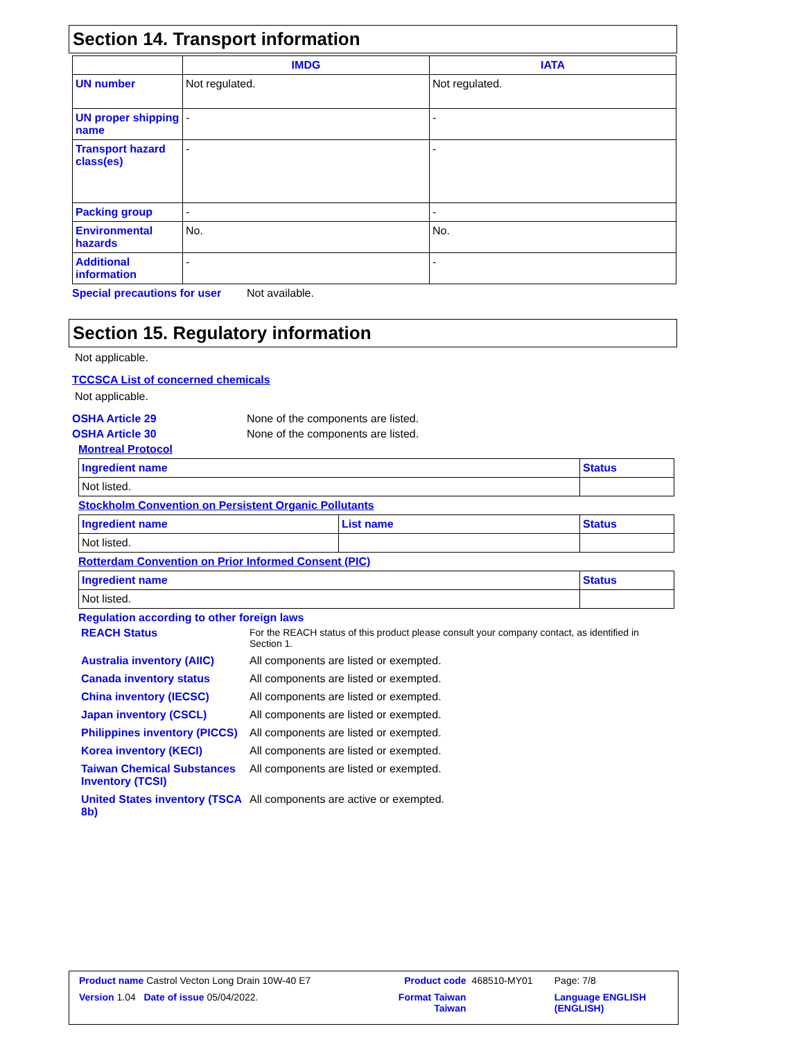Section 14. Transport information
| | IMDG | IATA |
| --- | --- | --- |
| UN number | Not regulated. | Not regulated. |
| UN proper shipping name | - | - |
| Transport hazard class(es) | - | - |
| Packing group | - | - |
| Environmental hazards | No. | No. |
| Additional information | - | - |
Special precautions for user Not available.
Section 15. Regulatory information
Not applicable.
TCCSCA List of concerned chemicals
Not applicable.
OSHA Article 29 None of the components are listed.
OSHA Article 30 None of the components are listed.
Montreal Protocol
| Ingredient name | Status |
| --- | --- |
| Not listed. | |
Stockholm Convention on Persistent Organic Pollutants
| Ingredient name | List name | Status |
| --- | --- | --- |
| Not listed. | | |
Rotterdam Convention on Prior Informed Consent (PIC)
| Ingredient name | Status |
| --- | --- |
| Not listed. | |
Regulation according to other foreign laws
| REACH Status | For the REACH status of this product please consult your company contact, as identified in Section 1. |
| Australia inventory (AIIC) | All components are listed or exempted. |
| Canada inventory status | All components are listed or exempted. |
| China inventory (IECSC) | All components are listed or exempted. |
| Japan inventory (CSCL) | All components are listed or exempted. |
| Philippines inventory (PICCS) | All components are listed or exempted. |
| Korea inventory (KECI) | All components are listed or exempted. |
| Taiwan Chemical Substances Inventory (TCSI) | All components are listed or exempted. |
| United States inventory (TSCA 8b) | All components are active or exempted. |
| Product name Castrol Vecton Long Drain 10W-40 E7 | | Product code | 468510-MY01 | Page: 7/8 |
| Version 1.04 Date of issue 05/04/2022. | | Format Taiwan Taiwan | | Language ENGLISH (ENGLISH) |